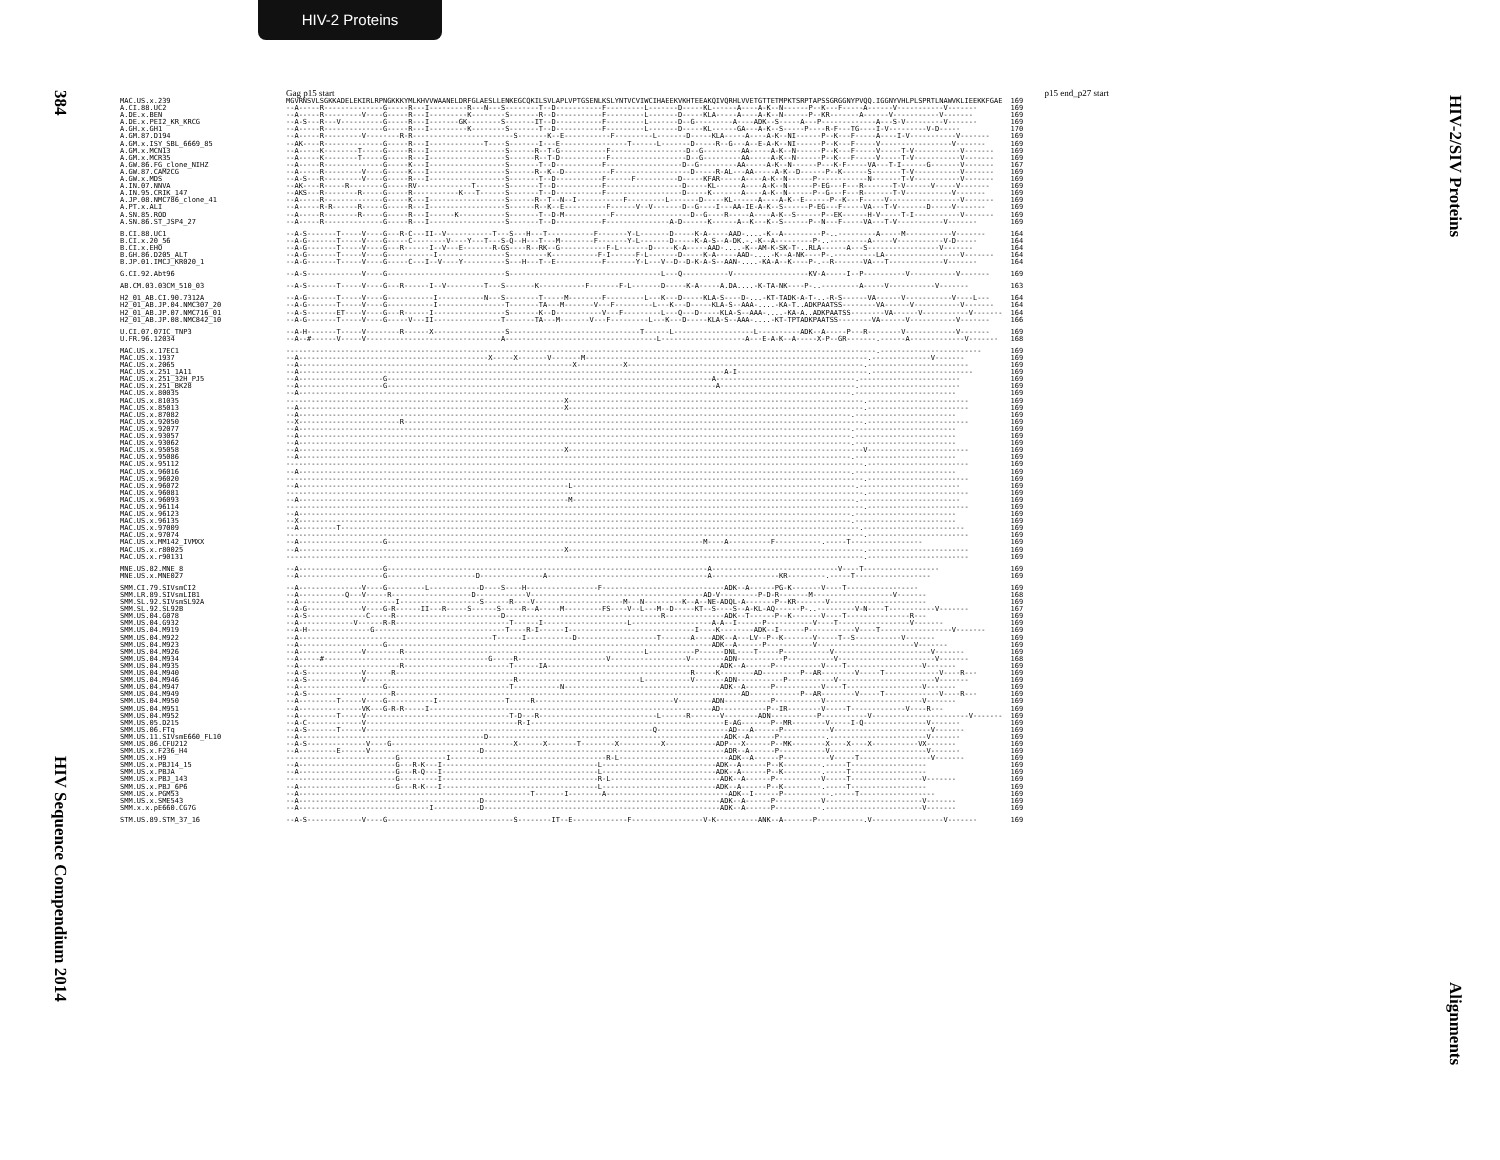HIV-2 Proteins
384
HIV Sequence Compendium 2014
Gag p15 start p15 end_p27 start
| MAC.US.x.239 | MGVRNSVLSGKKADELEKIRLRPNGKKKYMLKHVVWAANELDRFGLAESLLENKEGCQKILSVLAPLVPTGSENLKSLYNTVCVIWCIHAEEKVKHTEEAKQIVQRHLVVETGTTETMPKTSRPTAPSSGRGGNYPVQQ.IGGNYVHLPLSPRTLNAWVKLIEEKKFGAE | 169 |
| A.CI.88.UC2 | --A-----R--------------G-----R---I---------R---N---S--------T--D-----------F---------L-------D-----KL------A----A-K--N------P--K---F-----A------V-----------V------- | 169 |
| A.DE.x.BEN | --A-----R---------V----G-----R---I---------K--------S-------R--D-----------F---------L-------D-----KLA-----A----A-K--N------P--KR-------A------V-----------V------- | 169 |
| A.DE.x.PEI2_KR_KRCG | --A-S---R---V----------G-----R---I-------GK--------S-------IT--D-----------F---------L-------D--G---------A----ADK--S-----A---P-------------A---S-V---------V------- | 169 |
| A.GH.x.GH1 | --A-----R--------------G-----R---I---------K--------S-------T--D-----------F---------L-------D-----KL------GA---A-K--S-----P----R-F---TG----I-V---------V-D----- | 170 |
| A.GM.87.D194 | --A-----R---------V--------R-R------------------------S-------K--E-----------F---------L-------D-----KLA-----A----A-K--NI------P--K---F-----A----I-V-----------V------- | 169 |
| A.GM.x.ISY_SBL_6669_85 | --AK----R--------------G-----R---I-------------T----S-------I---E----------------T------L-------D-----R--G---A--E-A-K--NI------P--K---F-----V-----------------V------- | 169 |
| A.GM.x.MCN13 | --A-----K--------T-----G-----R---I------------------S------R--T-G-----------F------------------D--G---------AA-----A-K--N------P--K---F-----V-----T-V-----------V------- | 169 |
| A.GM.x.MCR35 | --A-----K--------T-----G-----R---I------------------S------R--T-D-----------F------------------D--G---------AA-----A-K--N------P--K---F-----V-----T-V-----------V------- | 169 |
| A.GW.86.FG_clone_NIHZ | --A-----R--------------G-----K---I------------------S-------T--D-----------F------------------D--G---------AA-----A-K--N------P---K-F-----VA---T-I------G-------V------- | 167 |
| A.GW.87.CAM2CG | --A-----R---------V----G-----K---I------------------S------R--K--D-----------F------------------D-----R-AL---AA-----A-K--D------P--K------S-------T-V-----------V------- | 169 |
| A.GW.x.MDS | --A-S---R---------V----G-----R---I------------------S-------T--D-----------F------F----------D-----KFAR-----A----A-K--N------P------------N-------T-V-----------V------- | 169 |
| A.IN.07.NNVA | --AK----R-----R--------G-----RV-------------T-------S-------T--D-----------F------------------D-----KL------A----A-K--N------P-EG---F---R-------T-V------V-----V------- | 169 |
| A.IN.95.CRIK_147 | --AKS---R--------R-----G-----R-----------K---T------S-------T--D-----------F------------------D-----K-------A----A-K--N------P--G---F---R-------T-V-----------V------- | 169 |
| A.JP.08.NMC786_clone_41 | --A-----R--------------G-----K---I------------------S------R--T--N--I-----------F---------L-------D-----KL------A----A-K--E------P--K---F-----V-----------------V------- | 169 |
| A.PT.x.ALI | --A-----R-R------R-----G-----R---I------------------S------R--K--E----------F------V--V-------D--G----I---AA-IE-A-K--S------P-EG---F-----VA---T-V-------D-----V------- | 169 |
| A.SN.85.ROD | --A-----R--------R-----G-----R---I------K-----------S-------T--D-M-----------F------------------D--G----R-----A----A-K--S------P--EK------H-V-----T-I-----------V------- | 169 |
| A.SN.86.ST_JSP4_27 | --A-----R--------------G-----R---I------------------S-------T--D-----------F---------------A-D------K------A--K---K--S------P--N---F-----VA---T-V-----------V------- | 169 |
| B.CI.88.UC1 | --A-S-------T-----V----G---R-C---II--V-----------T---S---H---T-----------F-------Y-L-------D-----K-A-----AAD-....-K--A---------P-..---------A-----M-----------V------- | 164 |
| B.CI.x.20_56 | --A-G-------T-----V----G-----C--------V----Y---T---S-Q--H---T---M--------F-------Y-L-------D-----K-A-S--A-DK.-.-K--A---------P-..---------A-----V-----------V-D----- | 164 |
| B.CI.x.EHO | --A-G-------T-----V----G---R------I--V---E-------R-GS----R--RK--G-----------F-L-------D-----K-A-----AAD-....-K--AM-K-SK-T-..RLA------A---S-----------------V------- | 164 |
| B.GH.86.D205_ALT | --A-G-------T-----V----G-----------I----------------S---------K-----------F-I------F-L-------D-----K-A-----AAD-....-K--A-NK----P-.----------LA------------------V------- | 164 |
| B.JP.01.IMCJ_KR020_1 | --A-G-------T-----V----G-----C---I--V----Y----------S---H---T--E-----------F-------Y-L---V--D--D-K-A-S--AAN-....-KA-A--K----P-.--R-------VA---T-------------V------- | 164 |
| G.CI.92.Abt96 | --A-S-------------V----G----------------------------S------------------------------------L---Q-----------V------------------KV-A-----I--P----------V-----------V------- | 169 |
| AB.CM.03.03CM_510_03 | --A-S-------T-----V----G---R------I--V---------T---S-------K-----------F-------F-L-------D-----K-A-----A.DA....-K-TA-NK----P-..---------A-----V-----------V------- | 163 |
| H2_01_AB.CI.90.7312A | --A-G-------T-----V----G-----------I-----------N---S--------T-----M--------F---------L---K---D-----KLA-S----D-...-KT-TADK-A-T-..-R-S------VA------V-----------V----L--- | 164 |
| H2_01_AB.JP.04.NMC307_20 | --A-G-------T-----V----G-----------I----------------T-------TA---M-------V---F---------L---K---D-----KLA-S--AAA-....-KA-T..ADKPAATSS--------VA------V-----------V------- | 164 |
| H2_01_AB.JP.07.NMC716_01 | --A-S-------ET----V----G---R------I-----------------S-------K--D-----------V---F---------L---Q---D-----KLA-S--AAA-....-KA-A..ADKPAATSS--------VA------V-----------V------- | 164 |
| H2_01_AB.JP.08.NMC842_10 | --A-G-------T-----V----G-----V---II----------------T-------TA---M-------V---F---------L---K---D-----KLA-S--AAA-....-KT-TPTADKPAATSS--------VA------V-----------V------- | 166 |
| U.CI.07.07IC_TNP3 | --A-H-------T-----V--------R------X-----------------S-------------------------------T------L-------------------L----------ADK--A-----P---R--------V------------V------- | 169 |
| U.FR.96.12034 | --A--#------V-----V--------------------------------A------------------------------------L--------------------A---E-A-K--A-----X-P--GR-------.------A-------------V------- | 168 |
| MAC.US.x.17EC1 | --------------------------------------------------------------------------------------------------------------------------------------------.------------------------ | 169 |
| MAC.US.x.1937 | --A---------------------------------------------X-----X-------V-------M-------------------------------------------------------------------.--------------V------- | 169 |
| MAC.US.x.2065 | --A-----------------------------------------------------------------X-----------X--------------------------------------------------------.------------------------ | 169 |
| MAC.US.x.251_1A11 | --A-----------------------------------------------------------------------------------------------------A-I-------------------------------.------------------------ | 169 |
| MAC.US.x.251_32H_PJ5 | --A--------------------G-----------------------------------------------------------------------------A---------------------------------.------------------------ | 169 |
| MAC.US.x.251_BK28 | --A--------------------G------------------------------------------------------------------------------A--------------------------------.------------------------ | 169 |
| MAC.US.x.80035 | --A-----------------------------------------------------------------------------------------------------------------------------------.------------------------ | 169 |
| MAC.US.x.81035 | ------------------------------------------------------------------X----------------------------------------------------------------------.------------------------ | 169 |
| MAC.US.x.85013 | --A---------------------------------------------------------------X----------------------------------------------------------------------.------------------------ | 169 |
| MAC.US.x.87082 | --A-----------------------------------------------------------------------------------------------------------------------------------.------------------------ | 169 |
| MAC.US.x.92050 | --X------------------------R-------------------------------------------------------------------------------------------------------------.------------------------ | 169 |
| MAC.US.x.92077 | --A-----------------------------------------------------------------------------------------------------------------------------------.------------------------ | 169 |
| MAC.US.x.93057 | --A-----------------------------------------------------------------------------------------------------------------------------------.------------------------ | 169 |
| MAC.US.x.93062 | --A-----------------------------------------------------------------------------------------------------------------------------------.------------------------ | 169 |
| MAC.US.x.95058 | --A---------------------------------------------------------------X----------------------------------------------------------------------V------------------------ | 169 |
| MAC.US.x.95086 | --A-----------------------------------------------------------------------------------------------------------------------------------.------------------------ | 169 |
| MAC.US.x.95112 | -----------------------------------------------------------------------------------------------------------------------------------------.------------------------ | 169 |
| MAC.US.x.96016 | --A-----------------------------------------------------------------------------------------------------------------------------------.------------------------ | 169 |
| MAC.US.x.96020 | -----------------------------------------------------------------------------------------------------------------------------------------.------------------------ | 169 |
| MAC.US.x.96072 | --A----------------------------------------------------------------L-------------------------------------------------------------------.------------------------ | 169 |
| MAC.US.x.96081 | -----------------------------------------------------------------------------------------------------------------------------------------.------------------------ | 169 |
| MAC.US.x.96093 | --A----------------------------------------------------------------M-------------------------------------------------------------------.------------------------ | 169 |
| MAC.US.x.96114 | -----------------------------------------------------------------------------------------------------------------------------------------.------------------------ | 169 |
| MAC.US.x.96123 | --A-----------------------------------------------------------------------------------------------------------------------------------.------------------------ | 169 |
| MAC.US.x.96135 | --X-----------------------------------------------------------------------------------------------------------------------------------.------------------------ | 169 |
| MAC.US.x.97009 | --A---------T---------------------------------------------------------------------------------------------------------------------------.------------------------ | 169 |
| MAC.US.x.97074 | -----------------------------------------------------------------------------------------------------------------------------------------.------------------------ | 169 |
| MAC.US.x.MM142_IVMXX | --A--------------------G---------------------------------------------------------------------------M----A----------F-----------.-----T----------------- | 169 |
| MAC.US.x.r80025 | --A---------------------------------------------------------------X----------------------------------------------------------------------.------------------------ | 169 |
| MAC.US.x.r90131 | -----------------------------------------------------------------------------------------------------------------------------------------.------------------------ | 169 |
| MNE.US.82.MNE_8 | --A--------------------G----------------------------------------------------------------------------A------------------------------V----T------------------ | 169 |
| MNE.US.x.MNE027 | --A--------------------G---------------------D---------------A--------------------------------------A----------------KR---------.-----T------------------ | 169 |
| SMM.CI.79.SIVsmCI2 | --A---------------V----G---------L------------D----S----H-----------------F-----------------------------ADK--A------PG-K-------V----T----------------- | 169 |
| SMM.LR.89.SIVsmLIB1 | --A-----------Q---V-----R-------------------D------------V-----------------------------------------AD-V---------P-D-R-------M-------------------V------- | 168 |
| SMM.SL.92.SIVsmSL92A | --A-----------------------I-------------------S------R----V---------------------M---N---------K--A--NE-ADQL-A-------P--KR-------V----------------------- | 169 |
| SMM.SL.92.SL92B | --A-G-------------V----G-R------II---R-----S------S-----R--A-----M---------FS----V--L---M--D-----KT--S----S--A-KL-AQ------P-..---------V-N----T-----------V------- | 167 |
| SMM.US.04.G078 | --A-S--------------C-----R-------------------------D-------------------------------------R--------------ADK--T------P--K-------V----T---------------R--- | 169 |
| SMM.US.04.G932 | --A-------------V------R-R---------------------------T------I--------------------L-------------------A-A--I------P-----------V----T-----------------V------- | 169 |
| SMM.US.04.M919 | --A-H---------------G-------------------------------T----R-I------I------------------------------I----K--------ADK--I------P-----------V----T-----------------V------- | 169 |
| SMM.US.04.M922 | --A----------------------------------------------T------I-----------D-------------------T-------A----ADK--A---LV--P--K-------V-----T--S-----------V------- | 169 |
| SMM.US.04.M923 | --A--------------------G-----------------------------------------------------------------------------ADK--A------P-----------V-----------------------V------- | 169 |
| SMM.US.04.M926 | --A---------------V--------R---------------------------------------------------------L-----------P------DNL----T-----P-----------V-----------------------V------- | 169 |
| SMM.US.04.M934 | --A-----#---------------------------------------G-----R---------------------V------------------V--------ADN-----------P-----------V-----------------------V------- | 168 |
| SMM.US.04.M935 | --A------------------------R-------------------------T------IA-----------------------------------------ADK--A------P-----------V----T------------------V------- | 169 |
| SMM.US.04.M940 | --A-S-------------V------R----------------------------------------------------------------------R-----K--------AD---------P--AR--------V-----T-------------V----R--- | 169 |
| SMM.US.04.M946 | --A-S-------------V-----------------------------------R-----------------------------L-----------V-------ADN-----------P-----------V-----------------------V------- | 169 |
| SMM.US.04.M947 | --A--------------------G-----------------------------T-----------N-------------------------------------ADK--A------P-----------V----T------------------V------- | 169 |
| SMM.US.04.M949 | --A-S--------------------R----------------------------------------------------------------------------------AD------------P--AR--------V-----T-------------V----R--- | 169 |
| SMM.US.04.M950 | --A---------T-----V----G-----------I----------------T-----R---------------------------------V--------ADN-----------P-----------V-----------------------V------- | 169 |
| SMM.US.04.M951 | --A---------------VK---G-R-R-----I-------------------------------------------------------------------AD-----------P--IR--------V-----T-------------V----R--- | 169 |
| SMM.US.04.M952 | --A---------T-----V----------------------------------T-D---R----------------------------L------R-------V--------ADN-----------P-----------V-----------------------V------- | 169 |
| SMM.US.05.D215 | --A-C-------------V------------------------------------R-I----------------------------------------------E-AG-------P--MR--------V-----I-Q---------------V------- | 169 |
| SMM.US.06.FTq | --A-S-------T-----V--------------------------------------------------------------------Q-----------------AD---A------P-----------V-----------------------V------- | 169 |
| SMM.US.11.SIVsmE660_FL10 | --A--------------------------------------------D--------------------------------------------------------ADK--A------P-----------.-----------------------V------- | 169 |
| SMM.US.86.CFU212 | --A-S--------------V----G-----------------------------X------X-------T--------X----------X------------ADP---X------P--MK--------X----X----X-----------VX------- | 169 |
| SMM.US.x.F236_H4 | --A---------E------V--------------------------D---------------------------------------------------------ADR--A------P-----------V-----------------------V------- | 169 |
| SMM.US.x.H9 | --------------------------G-----------I-------------------------------------R-L--------------------------ADK--A------P-----------V-----T-----------------V------- | 169 |
| SMM.US.x.PBJ14_15 | --A-----------------------G---R-K---I-------------------------------------L---------------------------ADK--A------P--K---------.-----T------------------ | 169 |
| SMM.US.x.PBJA | --A-----------------------G---R-Q---I-------------------------------------L---------------------------ADK--A------P--K---------.-----T------------------ | 169 |
| SMM.US.x.PBJ_143 | --------------------------G---------I-------------------------------------R-L--------------------------ADK--A------P-----------V-----T-----------------V------- | 169 |
| SMM.US.x.PBJ_6P6 | --A-----------------------G---R-K---I-------------------------------------L---------------------------ADK--A------P--K---------.-----T------------------ | 169 |
| SMM.US.x.PGM53 | --A-------------------------------------------------------T-------I--------A-----------------------------ADK--I------P-----------.-----T------------------ | 169 |
| SMM.US.x.SME543 | --A-------------------------------------------D--------------------------------------------------------ADK--A------P-----------V-----------------------V------- | 169 |
| SMM.x.x.pE660.CG7G | --A-------------------------------I-----------D--------------------------------------------------------ADK--A------P-----------.-----------------------V------- | 169 |
| STM.US.89.STM_37_16 | --A-S-------------V----G------------------------------S--------IT--E-------------F-----------------V-K----------ANK--A-------P-----------.V-----------------V------- | 169 |
HIV-2/SIV Proteins
Alignments